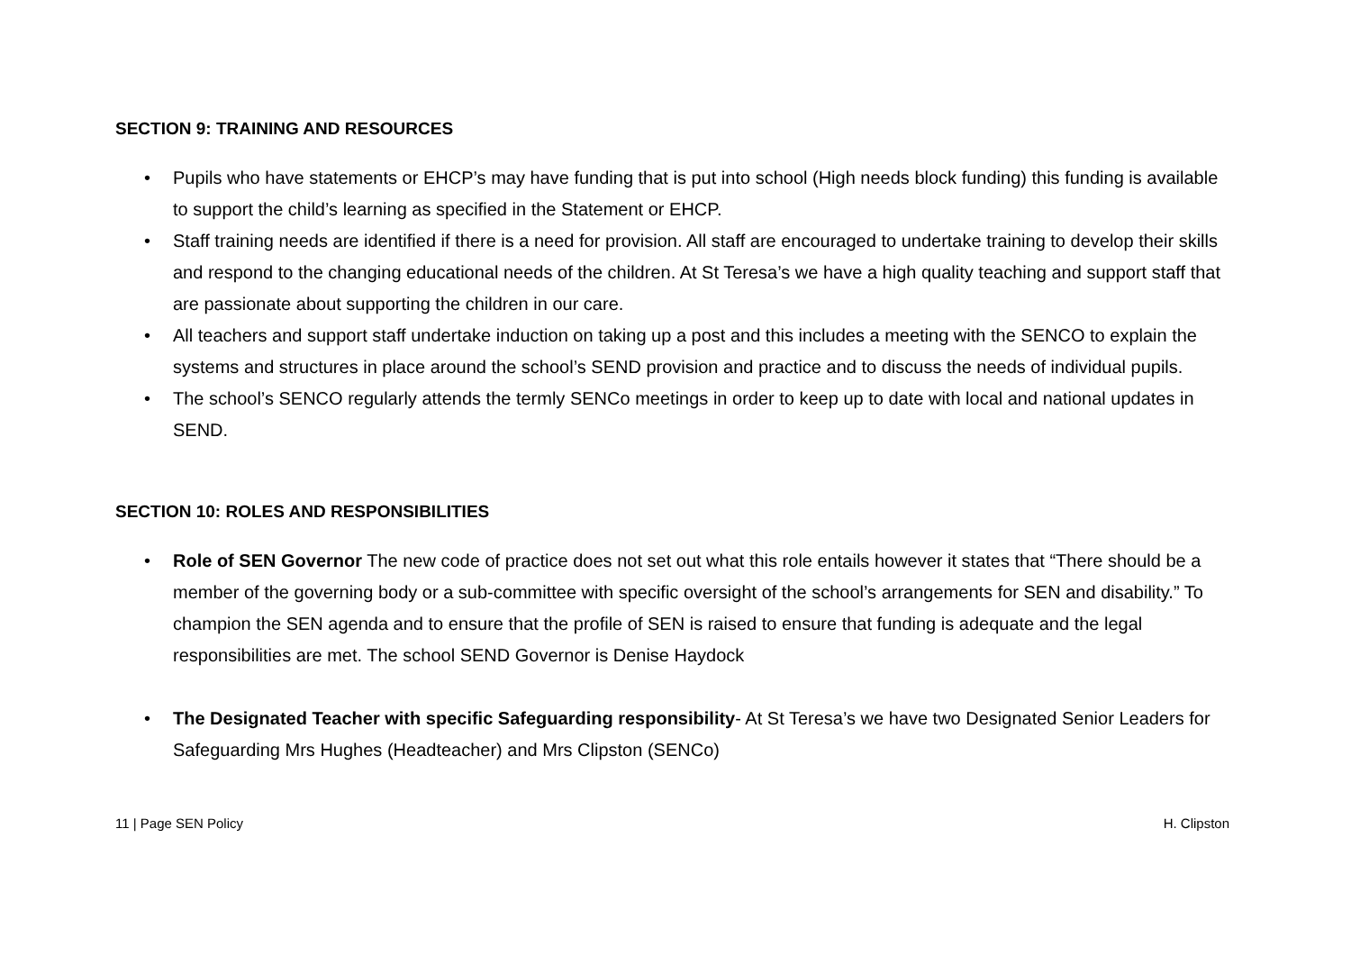SECTION 9: TRAINING AND RESOURCES
• Pupils who have statements or EHCP’s may have funding that is put into school (High needs block funding) this funding is available to support the child’s learning as specified in the Statement or EHCP.
• Staff training needs are identified if there is a need for provision. All staff are encouraged to undertake training to develop their skills and respond to the changing educational needs of the children. At St Teresa’s we have a high quality teaching and support staff that are passionate about supporting the children in our care.
• All teachers and support staff undertake induction on taking up a post and this includes a meeting with the SENCO to explain the systems and structures in place around the school’s SEND provision and practice and to discuss the needs of individual pupils.
• The school’s SENCO regularly attends the termly SENCo meetings in order to keep up to date with local and national updates in SEND.
SECTION 10: ROLES AND RESPONSIBILITIES
• Role of SEN Governor The new code of practice does not set out what this role entails however it states that “There should be a member of the governing body or a sub-committee with specific oversight of the school’s arrangements for SEN and disability.” To champion the SEN agenda and to ensure that the profile of SEN is raised to ensure that funding is adequate and the legal responsibilities are met. The school SEND Governor is Denise Haydock
• The Designated Teacher with specific Safeguarding responsibility- At St Teresa’s we have two Designated Senior Leaders for Safeguarding Mrs Hughes (Headteacher) and Mrs Clipston (SENCo)
11 | Page SEN Policy H. Clipston